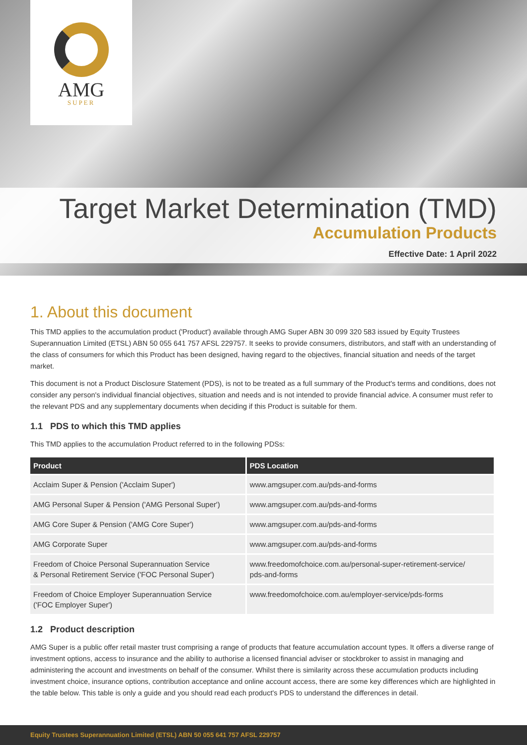AMG
SUPER
Target Market Determination (TMD)
Accumulation Products
Effective Date: 1 April 2022
1. About this document
This TMD applies to the accumulation product ('Product') available through AMG Super ABN 30 099 320 583 issued by Equity Trustees Superannuation Limited (ETSL) ABN 50 055 641 757 AFSL 229757. It seeks to provide consumers, distributors, and staff with an understanding of the class of consumers for which this Product has been designed, having regard to the objectives, financial situation and needs of the target market.
This document is not a Product Disclosure Statement (PDS), is not to be treated as a full summary of the Product's terms and conditions, does not consider any person's individual financial objectives, situation and needs and is not intended to provide financial advice. A consumer must refer to the relevant PDS and any supplementary documents when deciding if this Product is suitable for them.
1.1 PDS to which this TMD applies
This TMD applies to the accumulation Product referred to in the following PDSs:
| Product | PDS Location |
| --- | --- |
| Acclaim Super & Pension ('Acclaim Super') | www.amgsuper.com.au/pds-and-forms |
| AMG Personal Super & Pension ('AMG Personal Super') | www.amgsuper.com.au/pds-and-forms |
| AMG Core Super & Pension ('AMG Core Super') | www.amgsuper.com.au/pds-and-forms |
| AMG Corporate Super | www.amgsuper.com.au/pds-and-forms |
| Freedom of Choice Personal Superannuation Service & Personal Retirement Service ('FOC Personal Super') | www.freedomofchoice.com.au/personal-super-retirement-service/ pds-and-forms |
| Freedom of Choice Employer Superannuation Service ('FOC Employer Super') | www.freedomofchoice.com.au/employer-service/pds-forms |
1.2 Product description
AMG Super is a public offer retail master trust comprising a range of products that feature accumulation account types. It offers a diverse range of investment options, access to insurance and the ability to authorise a licensed financial adviser or stockbroker to assist in managing and administering the account and investments on behalf of the consumer. Whilst there is similarity across these accumulation products including investment choice, insurance options, contribution acceptance and online account access, there are some key differences which are highlighted in the table below. This table is only a guide and you should read each product's PDS to understand the differences in detail.
Equity Trustees Superannuation Limited (ETSL) ABN 50 055 641 757 AFSL 229757